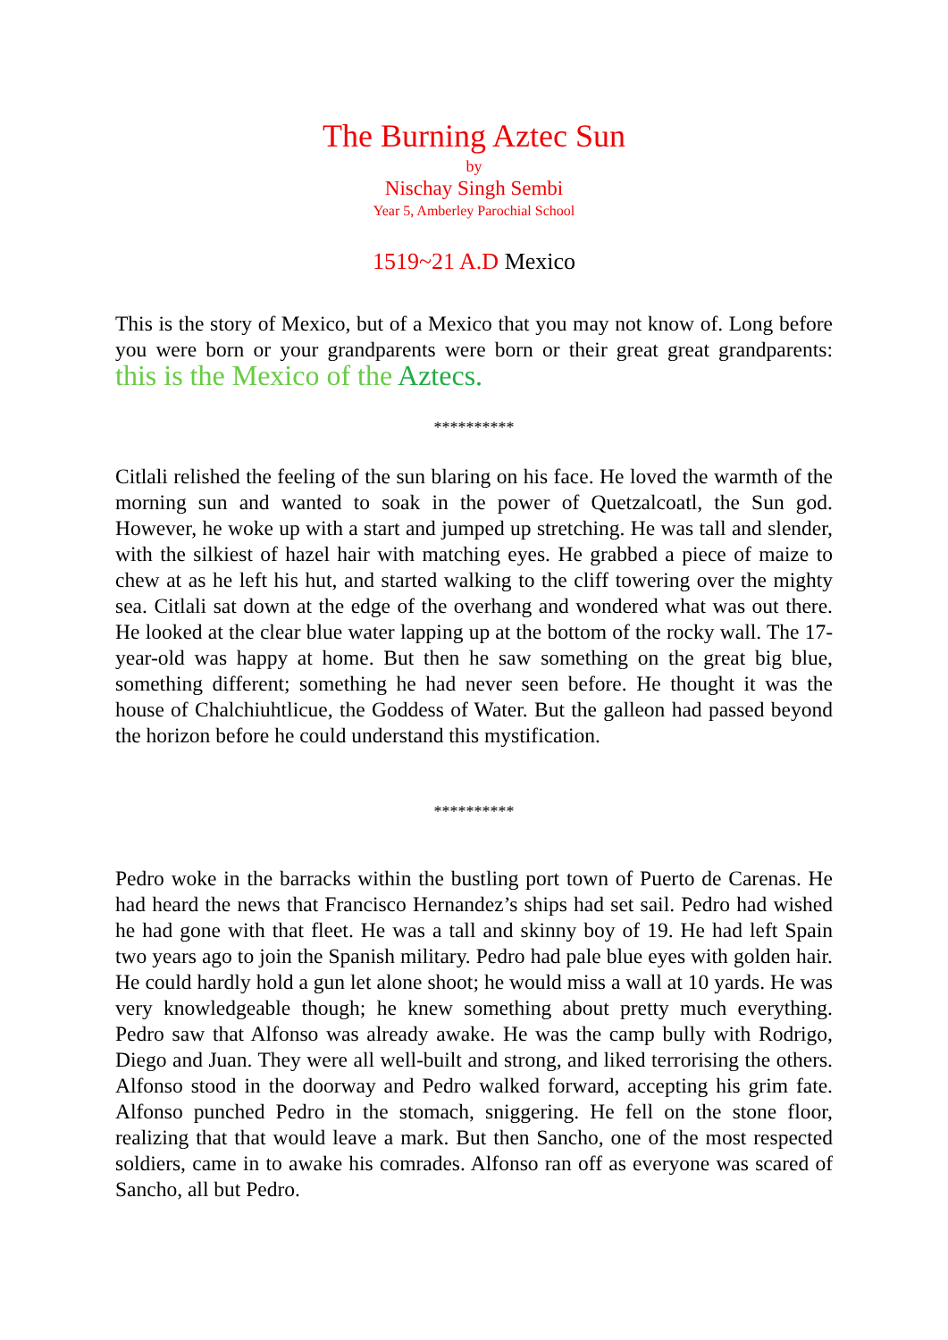The Burning Aztec Sun
by
Nischay Singh Sembi
Year 5, Amberley Parochial School
1519~21 A.D Mexico
This is the story of Mexico, but of a Mexico that you may not know of. Long before you were born or your grandparents were born or their great great grandparents: this is the Mexico of the Aztecs.
**********
Citlali relished the feeling of the sun blaring on his face. He loved the warmth of the morning sun and wanted to soak in the power of Quetzalcoatl, the Sun god. However, he woke up with a start and jumped up stretching. He was tall and slender, with the silkiest of hazel hair with matching eyes. He grabbed a piece of maize to chew at as he left his hut, and started walking to the cliff towering over the mighty sea. Citlali sat down at the edge of the overhang and wondered what was out there. He looked at the clear blue water lapping up at the bottom of the rocky wall. The 17-year-old was happy at home. But then he saw something on the great big blue, something different; something he had never seen before. He thought it was the house of Chalchiuhtlicue, the Goddess of Water. But the galleon had passed beyond the horizon before he could understand this mystification.
**********
Pedro woke in the barracks within the bustling port town of Puerto de Carenas. He had heard the news that Francisco Hernandez’s ships had set sail. Pedro had wished he had gone with that fleet. He was a tall and skinny boy of 19. He had left Spain two years ago to join the Spanish military. Pedro had pale blue eyes with golden hair. He could hardly hold a gun let alone shoot; he would miss a wall at 10 yards. He was very knowledgeable though; he knew something about pretty much everything. Pedro saw that Alfonso was already awake. He was the camp bully with Rodrigo, Diego and Juan. They were all well-built and strong, and liked terrorising the others. Alfonso stood in the doorway and Pedro walked forward, accepting his grim fate. Alfonso punched Pedro in the stomach, sniggering. He fell on the stone floor, realizing that that would leave a mark. But then Sancho, one of the most respected soldiers, came in to awake his comrades. Alfonso ran off as everyone was scared of Sancho, all but Pedro.